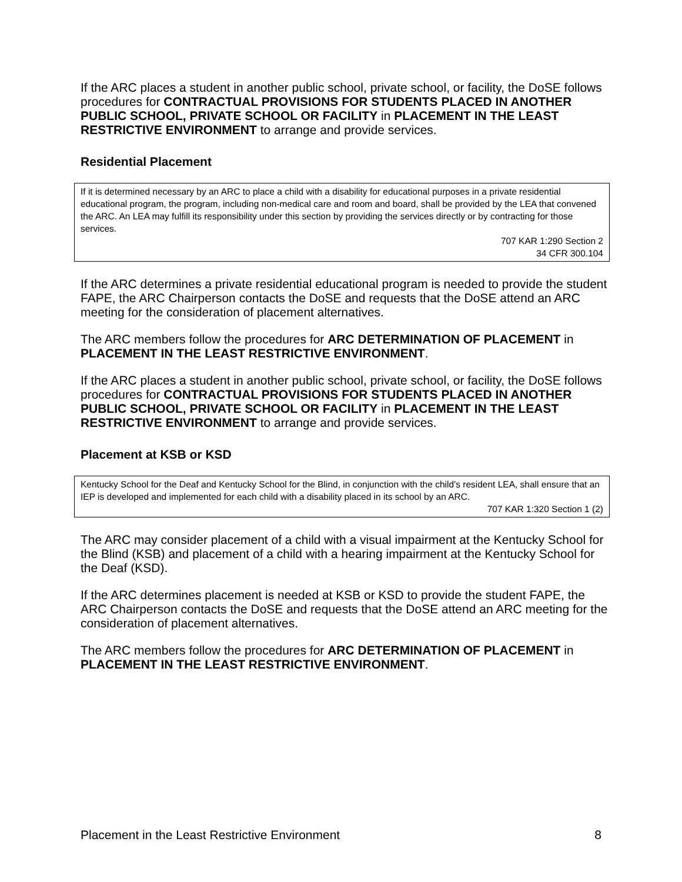If the ARC places a student in another public school, private school, or facility, the DoSE follows procedures for CONTRACTUAL PROVISIONS FOR STUDENTS PLACED IN ANOTHER PUBLIC SCHOOL, PRIVATE SCHOOL OR FACILITY in PLACEMENT IN THE LEAST RESTRICTIVE ENVIRONMENT to arrange and provide services.
Residential Placement
If it is determined necessary by an ARC to place a child with a disability for educational purposes in a private residential educational program, the program, including non-medical care and room and board, shall be provided by the LEA that convened the ARC. An LEA may fulfill its responsibility under this section by providing the services directly or by contracting for those services.
707 KAR 1:290 Section 2
34 CFR 300.104
If the ARC determines a private residential educational program is needed to provide the student FAPE, the ARC Chairperson contacts the DoSE and requests that the DoSE attend an ARC meeting for the consideration of placement alternatives.
The ARC members follow the procedures for ARC DETERMINATION OF PLACEMENT in PLACEMENT IN THE LEAST RESTRICTIVE ENVIRONMENT.
If the ARC places a student in another public school, private school, or facility, the DoSE follows procedures for CONTRACTUAL PROVISIONS FOR STUDENTS PLACED IN ANOTHER PUBLIC SCHOOL, PRIVATE SCHOOL OR FACILITY in PLACEMENT IN THE LEAST RESTRICTIVE ENVIRONMENT to arrange and provide services.
Placement at KSB or KSD
Kentucky School for the Deaf and Kentucky School for the Blind, in conjunction with the child’s resident LEA, shall ensure that an IEP is developed and implemented for each child with a disability placed in its school by an ARC.
707 KAR 1:320 Section 1 (2)
The ARC may consider placement of a child with a visual impairment at the Kentucky School for the Blind (KSB) and placement of a child with a hearing impairment at the Kentucky School for the Deaf (KSD).
If the ARC determines placement is needed at KSB or KSD to provide the student FAPE, the ARC Chairperson contacts the DoSE and requests that the DoSE attend an ARC meeting for the consideration of placement alternatives.
The ARC members follow the procedures for ARC DETERMINATION OF PLACEMENT in PLACEMENT IN THE LEAST RESTRICTIVE ENVIRONMENT.
Placement in the Least Restrictive Environment 8